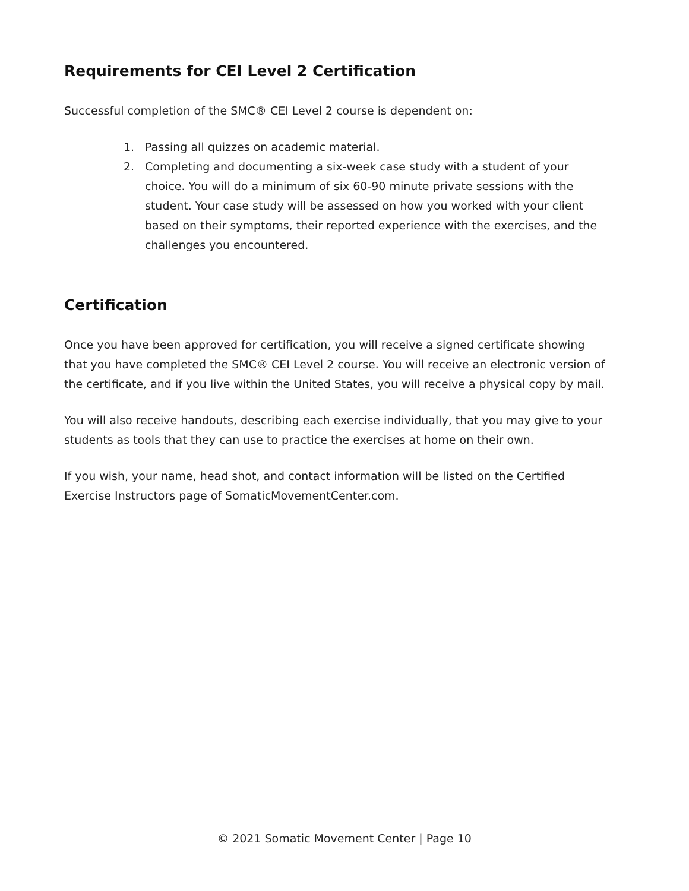Requirements for CEI Level 2 Certification
Successful completion of the SMC® CEI Level 2 course is dependent on:
1. Passing all quizzes on academic material.
2. Completing and documenting a six-week case study with a student of your choice. You will do a minimum of six 60-90 minute private sessions with the student. Your case study will be assessed on how you worked with your client based on their symptoms, their reported experience with the exercises, and the challenges you encountered.
Certification
Once you have been approved for certification, you will receive a signed certificate showing that you have completed the SMC® CEI Level 2 course. You will receive an electronic version of the certificate, and if you live within the United States, you will receive a physical copy by mail.
You will also receive handouts, describing each exercise individually, that you may give to your students as tools that they can use to practice the exercises at home on their own.
If you wish, your name, head shot, and contact information will be listed on the Certified Exercise Instructors page of SomaticMovementCenter.com.
© 2021 Somatic Movement Center | Page 10